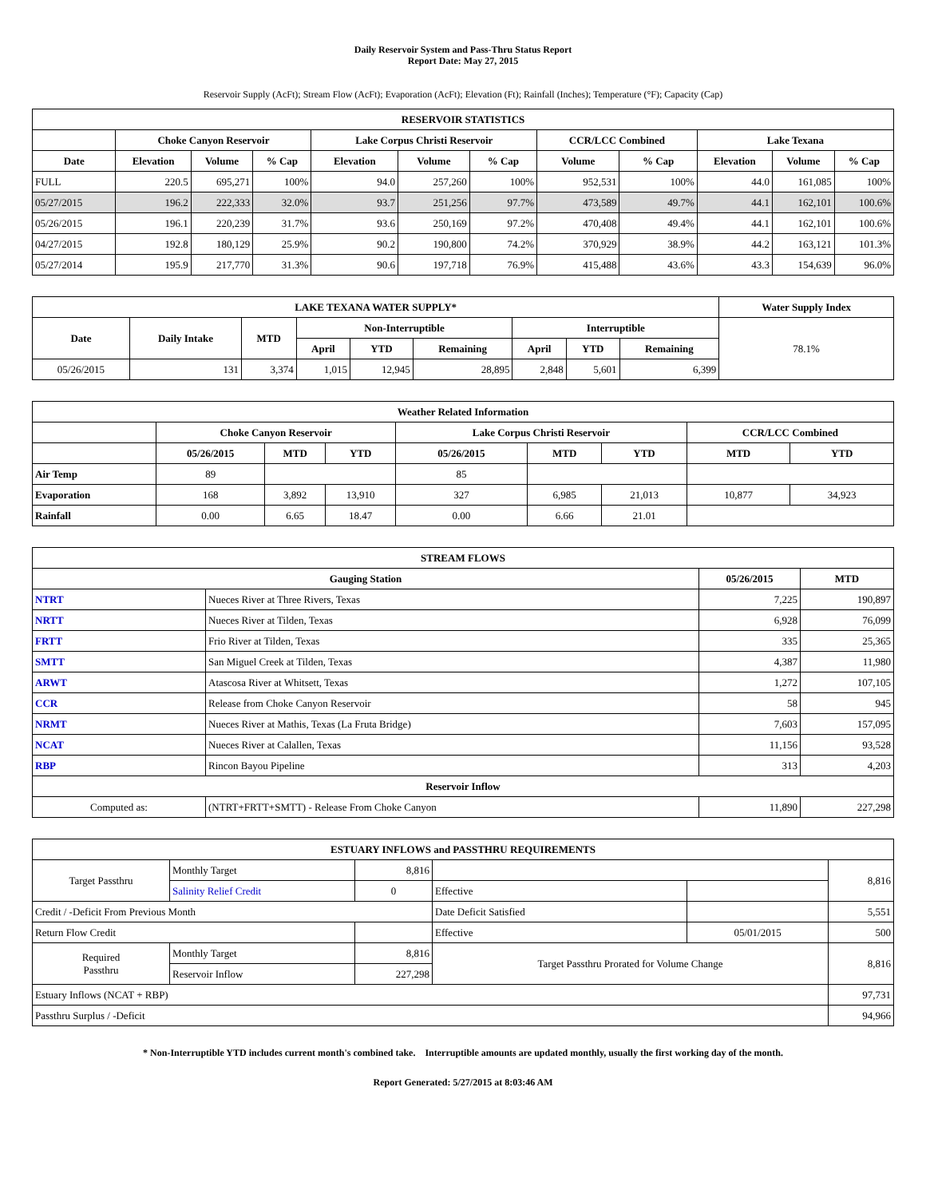Daily Reservoir System and Pass-Thru Status Report
Report Date: May 27, 2015
Reservoir Supply (AcFt); Stream Flow (AcFt); Evaporation (AcFt); Elevation (Ft); Rainfall (Inches); Temperature (°F); Capacity (Cap)
| RESERVOIR STATISTICS | | | | | | | | | | | |
| --- | --- | --- | --- | --- | --- | --- | --- | --- | --- | --- | --- |
| | Choke Canyon Reservoir | | | Lake Corpus Christi Reservoir | | | CCR/LCC Combined | | Lake Texana | | |
| Date | Elevation | Volume | % Cap | Elevation | Volume | % Cap | Volume | % Cap | Elevation | Volume | % Cap |
| FULL | 220.5 | 695,271 | 100% | 94.0 | 257,260 | 100% | 952,531 | 100% | 44.0 | 161,085 | 100% |
| 05/27/2015 | 196.2 | 222,333 | 32.0% | 93.7 | 251,256 | 97.7% | 473,589 | 49.7% | 44.1 | 162,101 | 100.6% |
| 05/26/2015 | 196.1 | 220,239 | 31.7% | 93.6 | 250,169 | 97.2% | 470,408 | 49.4% | 44.1 | 162,101 | 100.6% |
| 04/27/2015 | 192.8 | 180,129 | 25.9% | 90.2 | 190,800 | 74.2% | 370,929 | 38.9% | 44.2 | 163,121 | 101.3% |
| 05/27/2014 | 195.9 | 217,770 | 31.3% | 90.6 | 197,718 | 76.9% | 415,488 | 43.6% | 43.3 | 154,639 | 96.0% |
| LAKE TEXANA WATER SUPPLY* | | | | | | | | | Water Supply Index |
| --- | --- | --- | --- | --- | --- | --- | --- | --- | --- |
| Date | Daily Intake | MTD | Non-Interruptible | | | Interruptible | | | 78.1% |
| | | | April | YTD | Remaining | April | YTD | Remaining | |
| 05/26/2015 | 131 | 3,374 | 1,015 | 12,945 | 28,895 | 2,848 | 5,601 | 6,399 | |
| Weather Related Information | | | | | | | | |
| --- | --- | --- | --- | --- | --- | --- | --- | --- |
| | Choke Canyon Reservoir | | | Lake Corpus Christi Reservoir | | | CCR/LCC Combined | |
| | 05/26/2015 | MTD | YTD | 05/26/2015 | MTD | YTD | MTD | YTD |
| Air Temp | 89 | | | 85 | | | | |
| Evaporation | 168 | 3,892 | 13,910 | 327 | 6,985 | 21,013 | 10,877 | 34,923 |
| Rainfall | 0.00 | 6.65 | 18.47 | 0.00 | 6.66 | 21.01 | | |
| STREAM FLOWS | | | |
| --- | --- | --- | --- |
| Gauging Station | | 05/26/2015 | MTD |
| NTRT | Nueces River at Three Rivers, Texas | 7,225 | 190,897 |
| NRTT | Nueces River at Tilden, Texas | 6,928 | 76,099 |
| FRTT | Frio River at Tilden, Texas | 335 | 25,365 |
| SMTT | San Miguel Creek at Tilden, Texas | 4,387 | 11,980 |
| ARWT | Atascosa River at Whitsett, Texas | 1,272 | 107,105 |
| CCR | Release from Choke Canyon Reservoir | 58 | 945 |
| NRMT | Nueces River at Mathis, Texas (La Fruta Bridge) | 7,603 | 157,095 |
| NCAT | Nueces River at Calallen, Texas | 11,156 | 93,528 |
| RBP | Rincon Bayou Pipeline | 313 | 4,203 |
| Reservoir Inflow | | | |
| Computed as: | (NTRT+FRTT+SMTT) - Release From Choke Canyon | 11,890 | 227,298 |
| ESTUARY INFLOWS and PASSTHRU REQUIREMENTS | | | | | |
| --- | --- | --- | --- | --- | --- |
| Target Passthru | Monthly Target | 8,816 | | | 8,816 |
| | Salinity Relief Credit | 0 | Effective | | |
| Credit / -Deficit From Previous Month | | | Date Deficit Satisfied | | 5,551 |
| Return Flow Credit | | | Effective | 05/01/2015 | 500 |
| Required Passthru | Monthly Target | 8,816 | Target Passthru Prorated for Volume Change | | 8,816 |
| | Reservoir Inflow | 227,298 | | | |
| Estuary Inflows (NCAT + RBP) | | | | | 97,731 |
| Passthru Surplus / -Deficit | | | | | 94,966 |
* Non-Interruptible YTD includes current month's combined take. Interruptible amounts are updated monthly, usually the first working day of the month.
Report Generated: 5/27/2015 at 8:03:46 AM